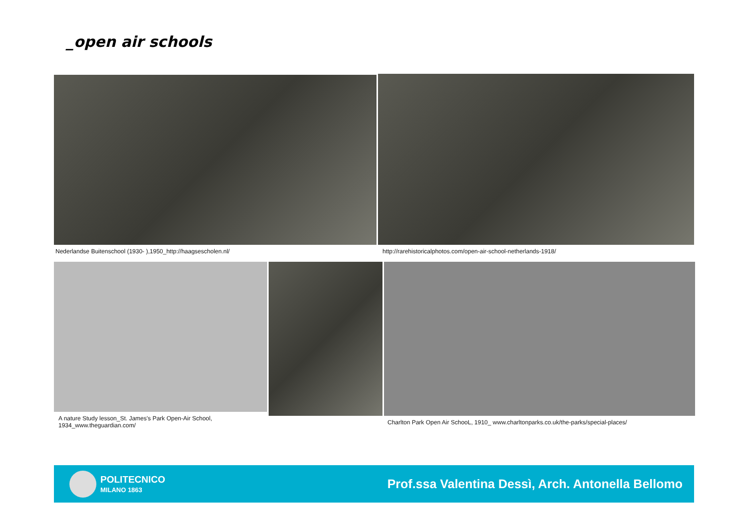_open air schools
Nederlandse Buitenschool (1930- ),1950_http://haagsescholen.nl/
http://rarehistoricalphotos.com/open-air-school-netherlands-1918/
A nature Study lesson_St. James's Park Open-Air School,
1934_www.theguardian.com/
Charlton Park Open Air SchooL, 1910_ www.charltonparks.co.uk/the-parks/special-places/
POLITECNICO
MILANO 1863
Prof.ssa Valentina Dessì, Arch. Antonella Bellomo